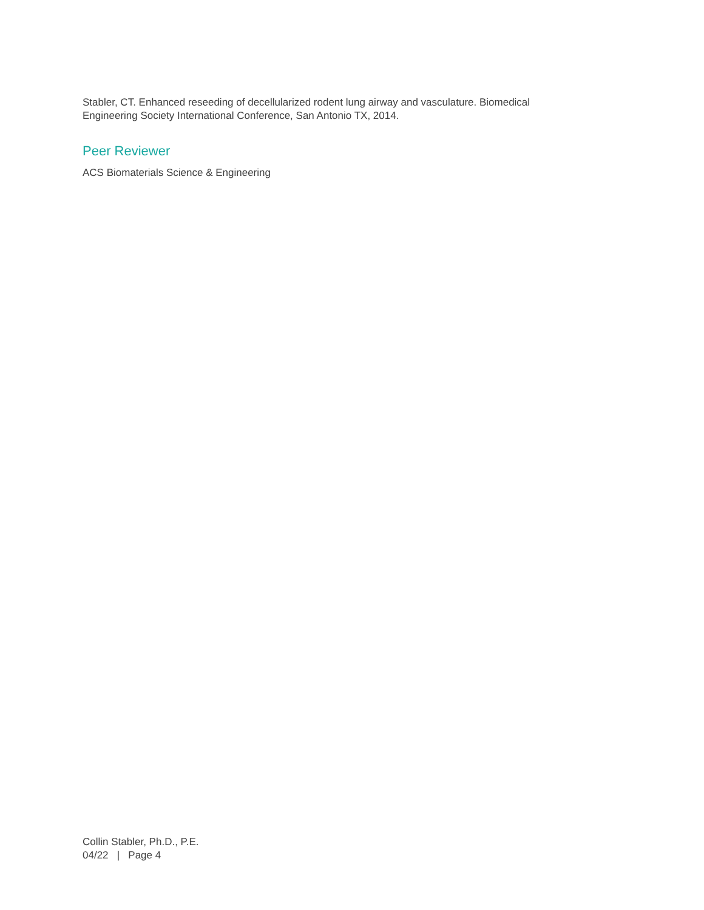Stabler, CT. Enhanced reseeding of decellularized rodent lung airway and vasculature. Biomedical
Engineering Society International Conference, San Antonio TX, 2014.
Peer Reviewer
ACS Biomaterials Science & Engineering
Collin Stabler, Ph.D., P.E.
04/22 | Page 4